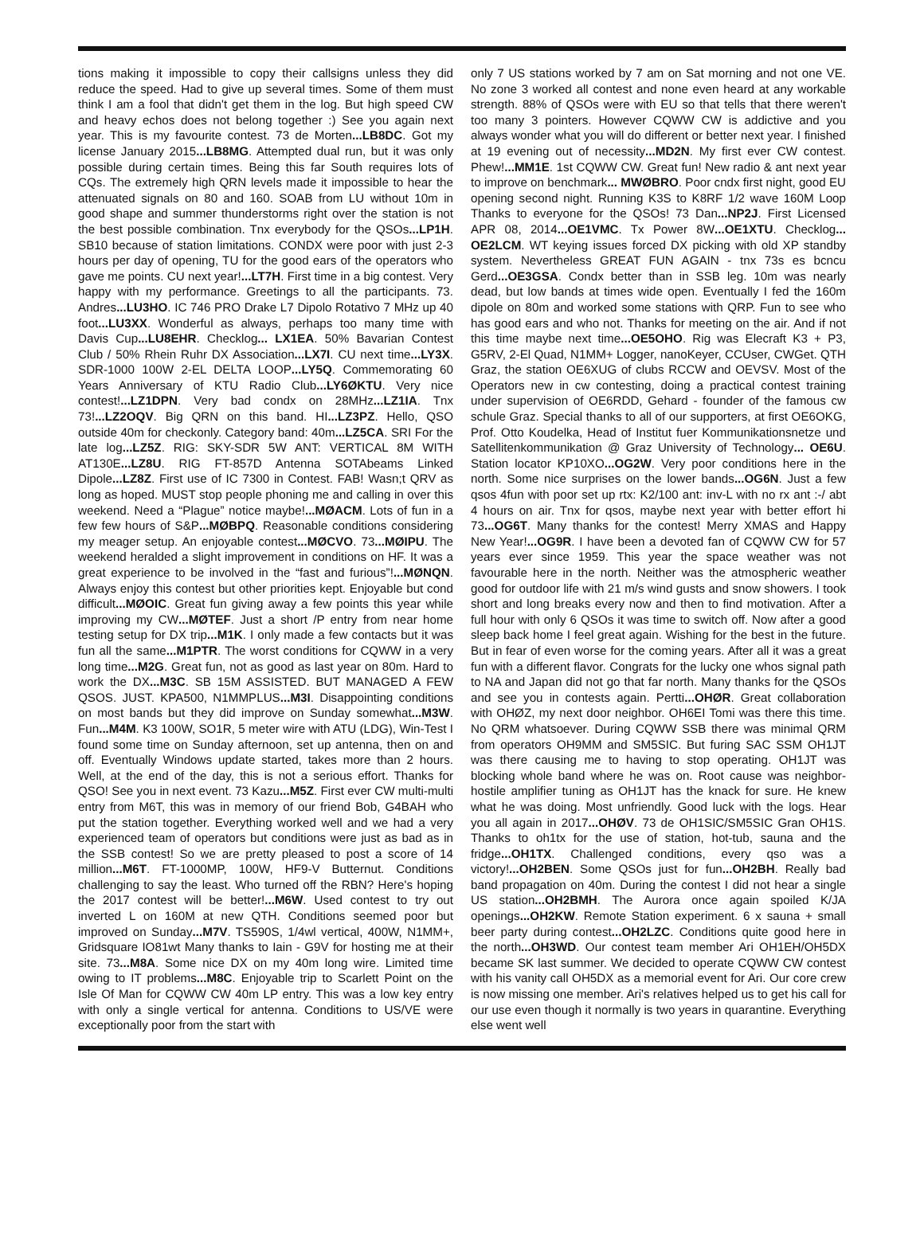tions making it impossible to copy their callsigns unless they did reduce the speed. Had to give up several times. Some of them must think I am a fool that didn't get them in the log. But high speed CW and heavy echos does not belong together :) See you again next year. This is my favourite contest. 73 de Morten...LB8DC. Got my license January 2015...LB8MG. Attempted dual run, but it was only possible during certain times. Being this far South requires lots of CQs. The extremely high QRN levels made it impossible to hear the attenuated signals on 80 and 160. SOAB from LU without 10m in good shape and summer thunderstorms right over the station is not the best possible combination. Tnx everybody for the QSOs...LP1H. SB10 because of station limitations. CONDX were poor with just 2-3 hours per day of opening, TU for the good ears of the operators who gave me points. CU next year!...LT7H. First time in a big contest. Very happy with my performance. Greetings to all the participants. 73. Andres...LU3HO. IC 746 PRO Drake L7 Dipolo Rotativo 7 MHz up 40 foot...LU3XX. Wonderful as always, perhaps too many time with Davis Cup...LU8EHR. Checklog... LX1EA. 50% Bavarian Contest Club / 50% Rhein Ruhr DX Association...LX7I. CU next time...LY3X. SDR-1000 100W 2-EL DELTA LOOP...LY5Q. Commemorating 60 Years Anniversary of KTU Radio Club...LY6ØKTU. Very nice contest!...LZ1DPN. Very bad condx on 28MHz...LZ1IA. Tnx 73!...LZ2OQV. Big QRN on this band. HI...LZ3PZ. Hello, QSO outside 40m for checkonly. Category band: 40m...LZ5CA. SRI For the late log...LZ5Z. RIG: SKY-SDR 5W ANT: VERTICAL 8M WITH AT130E...LZ8U. RIG FT-857D Antenna SOTAbeams Linked Dipole...LZ8Z. First use of IC 7300 in Contest. FAB! Wasn;t QRV as long as hoped. MUST stop people phoning me and calling in over this weekend. Need a “Plague” notice maybe!...MØACM. Lots of fun in a few few hours of S&P...MØBPQ. Reasonable conditions considering my meager setup. An enjoyable contest...MØCVO. 73...MØIPU. The weekend heralded a slight improvement in conditions on HF. It was a great experience to be involved in the “fast and furious”!...MØNQN. Always enjoy this contest but other priorities kept. Enjoyable but cond difficult...MØOIC. Great fun giving away a few points this year while improving my CW...MØTEF. Just a short /P entry from near home testing setup for DX trip...M1K. I only made a few contacts but it was fun all the same...M1PTR. The worst conditions for CQWW in a very long time...M2G. Great fun, not as good as last year on 80m. Hard to work the DX...M3C. SB 15M ASSISTED. BUT MANAGED A FEW QSOS. JUST. KPA500, N1MMPLUS...M3I. Disappointing conditions on most bands but they did improve on Sunday somewhat...M3W. Fun...M4M. K3 100W, SO1R, 5 meter wire with ATU (LDG), Win-Test I found some time on Sunday afternoon, set up antenna, then on and off. Eventually Windows update started, takes more than 2 hours. Well, at the end of the day, this is not a serious effort. Thanks for QSO! See you in next event. 73 Kazu...M5Z. First ever CW multi-multi entry from M6T, this was in memory of our friend Bob, G4BAH who put the station together. Everything worked well and we had a very experienced team of operators but conditions were just as bad as in the SSB contest! So we are pretty pleased to post a score of 14 million...M6T. FT-1000MP, 100W, HF9-V Butternut. Conditions challenging to say the least. Who turned off the RBN? Here's hoping the 2017 contest will be better!...M6W. Used contest to try out inverted L on 160M at new QTH. Conditions seemed poor but improved on Sunday...M7V. TS590S, 1/4wl vertical, 400W, N1MM+, Gridsquare IO81wt Many thanks to Iain - G9V for hosting me at their site. 73...M8A. Some nice DX on my 40m long wire. Limited time owing to IT problems...M8C. Enjoyable trip to Scarlett Point on the Isle Of Man for CQWW CW 40m LP entry. This was a low key entry with only a single vertical for antenna. Conditions to US/VE were exceptionally poor from the start with
only 7 US stations worked by 7 am on Sat morning and not one VE. No zone 3 worked all contest and none even heard at any workable strength. 88% of QSOs were with EU so that tells that there weren't too many 3 pointers. However CQWW CW is addictive and you always wonder what you will do different or better next year. I finished at 19 evening out of necessity...MD2N. My first ever CW contest. Phew!...MM1E. 1st CQWW CW. Great fun! New radio & ant next year to improve on benchmark... MWØBRO. Poor cndx first night, good EU opening second night. Running K3S to K8RF 1/2 wave 160M Loop Thanks to everyone for the QSOs! 73 Dan...NP2J. First Licensed APR 08, 2014...OE1VMC. Tx Power 8W...OE1XTU. Checklog... OE2LCM. WT keying issues forced DX picking with old XP standby system. Nevertheless GREAT FUN AGAIN - tnx 73s es bcncu Gerd...OE3GSA. Condx better than in SSB leg. 10m was nearly dead, but low bands at times wide open. Eventually I fed the 160m dipole on 80m and worked some stations with QRP. Fun to see who has good ears and who not. Thanks for meeting on the air. And if not this time maybe next time...OE5OHO. Rig was Elecraft K3 + P3, G5RV, 2-El Quad, N1MM+ Logger, nanoKeyer, CCUser, CWGet. QTH Graz, the station OE6XUG of clubs RCCW and OEVSV. Most of the Operators new in cw contesting, doing a practical contest training under supervision of OE6RDD, Gehard - founder of the famous cw schule Graz. Special thanks to all of our supporters, at first OE6OKG, Prof. Otto Koudelka, Head of Institut fuer Kommunikationsnetze und Satellitenkommunikation @ Graz University of Technology... OE6U. Station locator KP10XO...OG2W. Very poor conditions here in the north. Some nice surprises on the lower bands...OG6N. Just a few qsos 4fun with poor set up rtx: K2/100 ant: inv-L with no rx ant :-/ abt 4 hours on air. Tnx for qsos, maybe next year with better effort hi 73...OG6T. Many thanks for the contest! Merry XMAS and Happy New Year!...OG9R. I have been a devoted fan of CQWW CW for 57 years ever since 1959. This year the space weather was not favourable here in the north. Neither was the atmospheric weather good for outdoor life with 21 m/s wind gusts and snow showers. I took short and long breaks every now and then to find motivation. After a full hour with only 6 QSOs it was time to switch off. Now after a good sleep back home I feel great again. Wishing for the best in the future. But in fear of even worse for the coming years. After all it was a great fun with a different flavor. Congrats for the lucky one whos signal path to NA and Japan did not go that far north. Many thanks for the QSOs and see you in contests again. Pertti...OHØR. Great collaboration with OHØZ, my next door neighbor. OH6EI Tomi was there this time. No QRM whatsoever. During CQWW SSB there was minimal QRM from operators OH9MM and SM5SIC. But furing SAC SSM OH1JT was there causing me to having to stop operating. OH1JT was blocking whole band where he was on. Root cause was neighbor-hostile amplifier tuning as OH1JT has the knack for sure. He knew what he was doing. Most unfriendly. Good luck with the logs. Hear you all again in 2017...OHØV. 73 de OH1SIC/SM5SIC Gran OH1S. Thanks to oh1tx for the use of station, hot-tub, sauna and the fridge...OH1TX. Challenged conditions, every qso was a victory!...OH2BEN. Some QSOs just for fun...OH2BH. Really bad band propagation on 40m. During the contest I did not hear a single US station...OH2BMH. The Aurora once again spoiled K/JA openings...OH2KW. Remote Station experiment. 6 x sauna + small beer party during contest...OH2LZC. Conditions quite good here in the north...OH3WD. Our contest team member Ari OH1EH/OH5DX became SK last summer. We decided to operate CQWW CW contest with his vanity call OH5DX as a memorial event for Ari. Our core crew is now missing one member. Ari's relatives helped us to get his call for our use even though it normally is two years in quarantine. Everything else went well